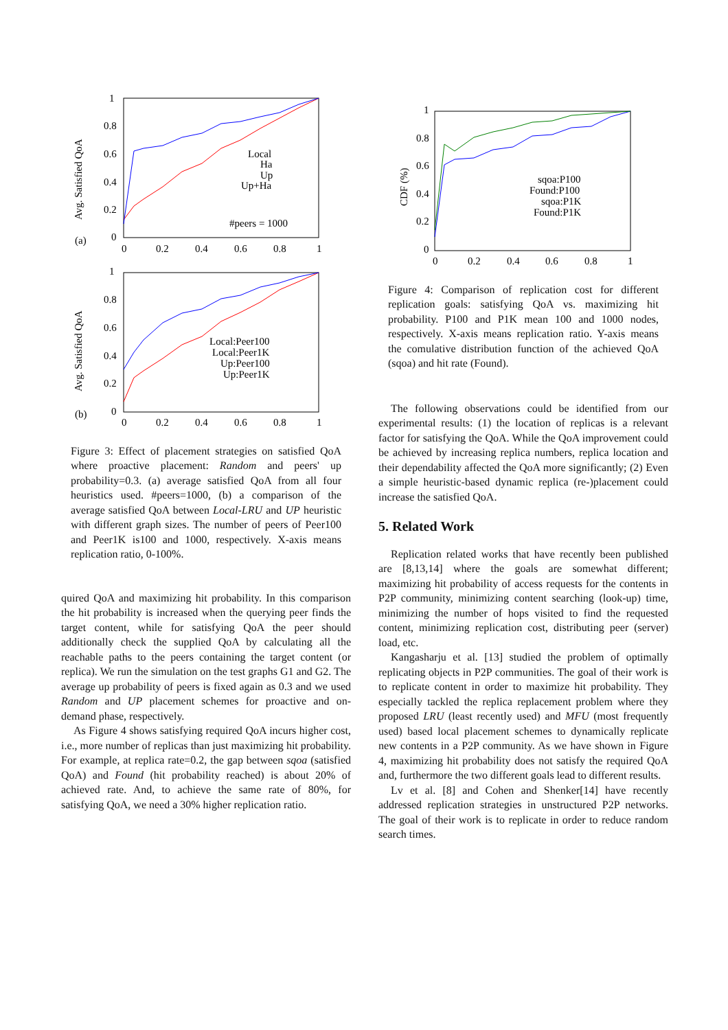(a)
Avg. Satisfied QoA
1
0.8
0.6
0.4
0.2
0
0
0.2
0.4
0.6
0.8
1
Local
Ha
Up
Up+Ha
#peers = 1000
(b)
Avg. Satisfied QoA
1
0.8
0.6
0.4
0.2
0
0
0.2
0.4
0.6
0.8
1
Local:Peer100
Local:Peer1K
Up:Peer100
Up:Peer1K
Figure 3: Effect of placement strategies on satisfied QoA where proactive placement: Random and peers' up probability=0.3. (a) average satisfied QoA from all four heuristics used. #peers=1000, (b) a comparison of the average satisfied QoA between Local-LRU and UP heuristic with different graph sizes. The number of peers of Peer100 and Peer1K is100 and 1000, respectively. X-axis means replication ratio, 0-100%.
quired QoA and maximizing hit probability. In this comparison the hit probability is increased when the querying peer finds the target content, while for satisfying QoA the peer should additionally check the supplied QoA by calculating all the reachable paths to the peers containing the target content (or replica). We run the simulation on the test graphs G1 and G2. The average up probability of peers is fixed again as 0.3 and we used Random and UP placement schemes for proactive and on-demand phase, respectively.
As Figure 4 shows satisfying required QoA incurs higher cost, i.e., more number of replicas than just maximizing hit probability. For example, at replica rate=0.2, the gap between sqoa (satisfied QoA) and Found (hit probability reached) is about 20% of achieved rate. And, to achieve the same rate of 80%, for satisfying QoA, we need a 30% higher replication ratio.
CDF (%)
1
0.8
0.6
0.4
0.2
0
0
0.2
0.4
0.6
0.8
1
sqoa:P100
Found:P100
sqoa:P1K
Found:P1K
Figure 4: Comparison of replication cost for different replication goals: satisfying QoA vs. maximizing hit probability. P100 and P1K mean 100 and 1000 nodes, respectively. X-axis means replication ratio. Y-axis means the comulative distribution function of the achieved QoA (sqoa) and hit rate (Found).
The following observations could be identified from our experimental results: (1) the location of replicas is a relevant factor for satisfying the QoA. While the QoA improvement could be achieved by increasing replica numbers, replica location and their dependability affected the QoA more significantly; (2) Even a simple heuristic-based dynamic replica (re-)placement could increase the satisfied QoA.
5. Related Work
Replication related works that have recently been published are [8,13,14] where the goals are somewhat different; maximizing hit probability of access requests for the contents in P2P community, minimizing content searching (look-up) time, minimizing the number of hops visited to find the requested content, minimizing replication cost, distributing peer (server) load, etc.
Kangasharju et al. [13] studied the problem of optimally replicating objects in P2P communities. The goal of their work is to replicate content in order to maximize hit probability. They especially tackled the replica replacement problem where they proposed LRU (least recently used) and MFU (most frequently used) based local placement schemes to dynamically replicate new contents in a P2P community. As we have shown in Figure 4, maximizing hit probability does not satisfy the required QoA and, furthermore the two different goals lead to different results.
Lv et al. [8] and Cohen and Shenker[14] have recently addressed replication strategies in unstructured P2P networks. The goal of their work is to replicate in order to reduce random search times.